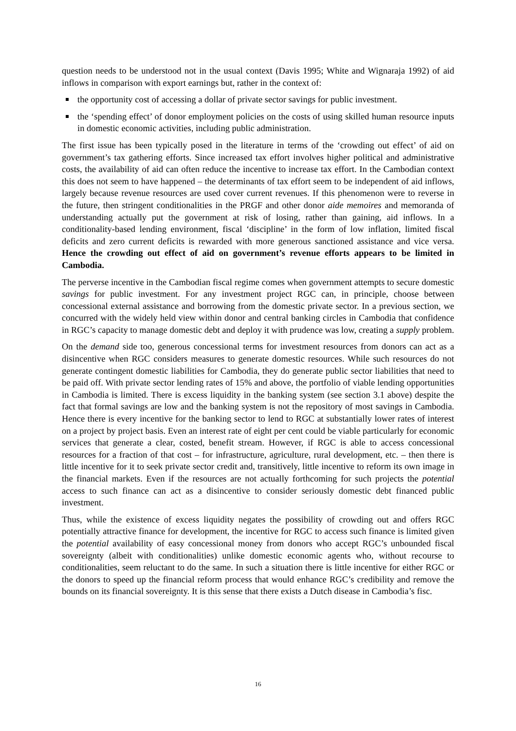question needs to be understood not in the usual context (Davis 1995; White and Wignaraja 1992) of aid inflows in comparison with export earnings but, rather in the context of:
the opportunity cost of accessing a dollar of private sector savings for public investment.
the ‘spending effect’ of donor employment policies on the costs of using skilled human resource inputs in domestic economic activities, including public administration.
The first issue has been typically posed in the literature in terms of the ‘crowding out effect’ of aid on government’s tax gathering efforts. Since increased tax effort involves higher political and administrative costs, the availability of aid can often reduce the incentive to increase tax effort. In the Cambodian context this does not seem to have happened – the determinants of tax effort seem to be independent of aid inflows, largely because revenue resources are used cover current revenues. If this phenomenon were to reverse in the future, then stringent conditionalities in the PRGF and other donor aide memoires and memoranda of understanding actually put the government at risk of losing, rather than gaining, aid inflows. In a conditionality-based lending environment, fiscal ‘discipline’ in the form of low inflation, limited fiscal deficits and zero current deficits is rewarded with more generous sanctioned assistance and vice versa. Hence the crowding out effect of aid on government’s revenue efforts appears to be limited in Cambodia.
The perverse incentive in the Cambodian fiscal regime comes when government attempts to secure domestic savings for public investment. For any investment project RGC can, in principle, choose between concessional external assistance and borrowing from the domestic private sector. In a previous section, we concurred with the widely held view within donor and central banking circles in Cambodia that confidence in RGC’s capacity to manage domestic debt and deploy it with prudence was low, creating a supply problem.
On the demand side too, generous concessional terms for investment resources from donors can act as a disincentive when RGC considers measures to generate domestic resources. While such resources do not generate contingent domestic liabilities for Cambodia, they do generate public sector liabilities that need to be paid off. With private sector lending rates of 15% and above, the portfolio of viable lending opportunities in Cambodia is limited. There is excess liquidity in the banking system (see section 3.1 above) despite the fact that formal savings are low and the banking system is not the repository of most savings in Cambodia. Hence there is every incentive for the banking sector to lend to RGC at substantially lower rates of interest on a project by project basis. Even an interest rate of eight per cent could be viable particularly for economic services that generate a clear, costed, benefit stream. However, if RGC is able to access concessional resources for a fraction of that cost – for infrastructure, agriculture, rural development, etc. – then there is little incentive for it to seek private sector credit and, transitively, little incentive to reform its own image in the financial markets. Even if the resources are not actually forthcoming for such projects the potential access to such finance can act as a disincentive to consider seriously domestic debt financed public investment.
Thus, while the existence of excess liquidity negates the possibility of crowding out and offers RGC potentially attractive finance for development, the incentive for RGC to access such finance is limited given the potential availability of easy concessional money from donors who accept RGC’s unbounded fiscal sovereignty (albeit with conditionalities) unlike domestic economic agents who, without recourse to conditionalities, seem reluctant to do the same. In such a situation there is little incentive for either RGC or the donors to speed up the financial reform process that would enhance RGC’s credibility and remove the bounds on its financial sovereignty. It is this sense that there exists a Dutch disease in Cambodia’s fisc.
16